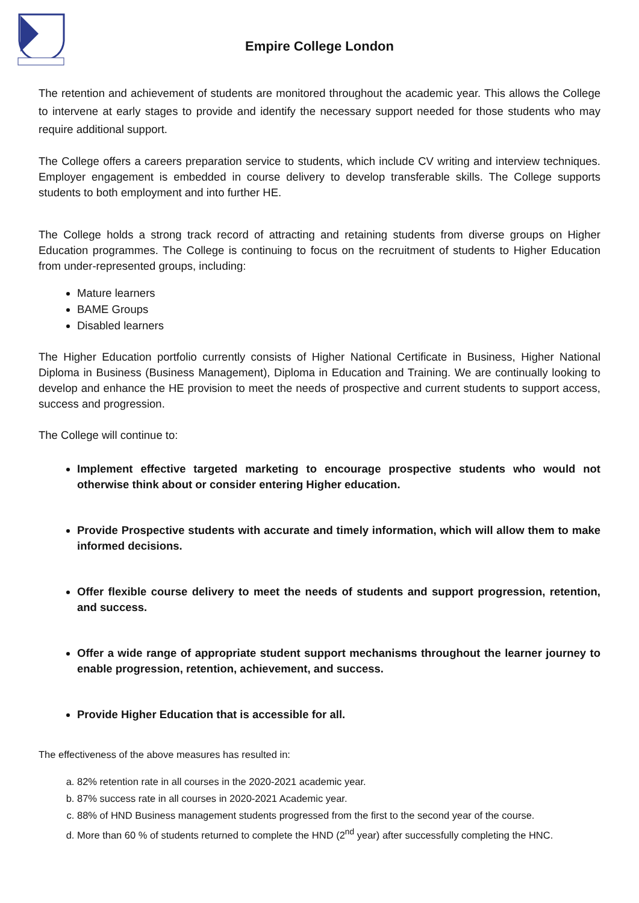Empire College London
The retention and achievement of students are monitored throughout the academic year. This allows the College to intervene at early stages to provide and identify the necessary support needed for those students who may require additional support.
The College offers a careers preparation service to students, which include CV writing and interview techniques. Employer engagement is embedded in course delivery to develop transferable skills. The College supports students to both employment and into further HE.
The College holds a strong track record of attracting and retaining students from diverse groups on Higher Education programmes. The College is continuing to focus on the recruitment of students to Higher Education from under-represented groups, including:
Mature learners
BAME Groups
Disabled learners
The Higher Education portfolio currently consists of Higher National Certificate in Business, Higher National Diploma in Business (Business Management), Diploma in Education and Training. We are continually looking to develop and enhance the HE provision to meet the needs of prospective and current students to support access, success and progression.
The College will continue to:
Implement effective targeted marketing to encourage prospective students who would not otherwise think about or consider entering Higher education.
Provide Prospective students with accurate and timely information, which will allow them to make informed decisions.
Offer flexible course delivery to meet the needs of students and support progression, retention, and success.
Offer a wide range of appropriate student support mechanisms throughout the learner journey to enable progression, retention, achievement, and success.
Provide Higher Education that is accessible for all.
The effectiveness of the above measures has resulted in:
a. 82% retention rate in all courses in the 2020-2021 academic year.
b. 87% success rate in all courses in 2020-2021 Academic year.
c. 88% of HND Business management students progressed from the first to the second year of the course.
d. More than 60 % of students returned to complete the HND (2<sup>nd</sup> year) after successfully completing the HNC.